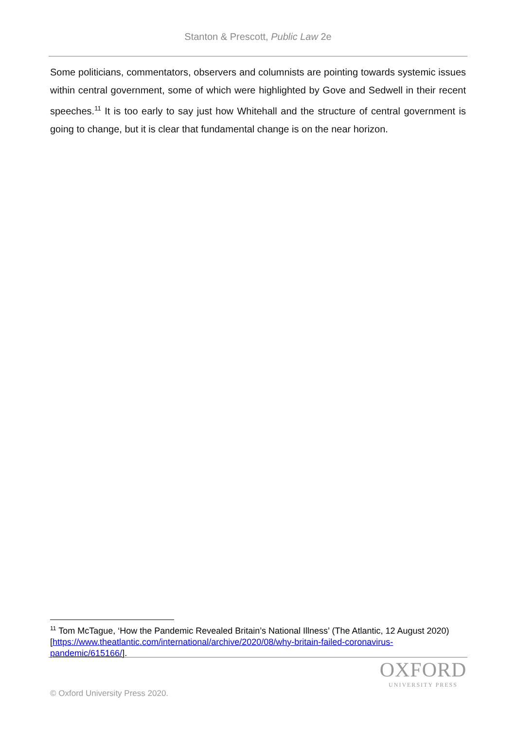Stanton & Prescott, Public Law 2e
Some politicians, commentators, observers and columnists are pointing towards systemic issues within central government, some of which were highlighted by Gove and Sedwell in their recent speeches.<sup>11</sup> It is too early to say just how Whitehall and the structure of central government is going to change, but it is clear that fundamental change is on the near horizon.
<sup>11</sup> Tom McTague, ‘How the Pandemic Revealed Britain’s National Illness’ (The Atlantic, 12 August 2020) [https://www.theatlantic.com/international/archive/2020/08/why-britain-failed-coronavirus-pandemic/615166/].
OXFORD
UNIVERSITY PRESS
© Oxford University Press 2020.